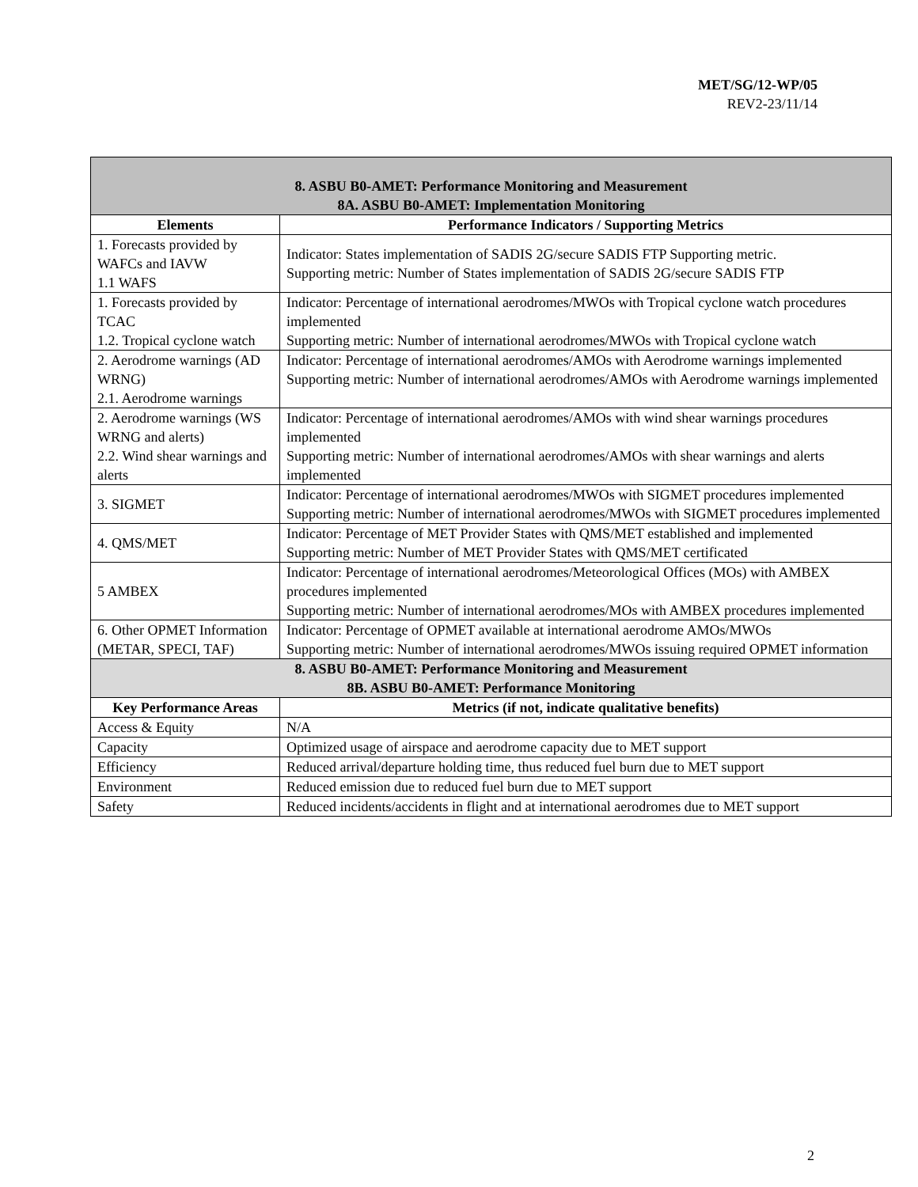MET/SG/12-WP/05
REV2-23/11/14
| 8. ASBU B0-AMET: Performance Monitoring and Measurement 8A. ASBU B0-AMET: Implementation Monitoring | |
| Elements | Performance Indicators / Supporting Metrics |
| 1. Forecasts provided by WAFCs and IAVW 1.1 WAFS | Indicator: States implementation of SADIS 2G/secure SADIS FTP Supporting metric. Supporting metric: Number of States implementation of SADIS 2G/secure SADIS FTP |
| 1. Forecasts provided by TCAC 1.2. Tropical cyclone watch | Indicator: Percentage of international aerodromes/MWOs with Tropical cyclone watch procedures implemented Supporting metric: Number of international aerodromes/MWOs with Tropical cyclone watch |
| 2. Aerodrome warnings (AD WRNG) 2.1. Aerodrome warnings | Indicator: Percentage of international aerodromes/AMOs with Aerodrome warnings implemented Supporting metric: Number of international aerodromes/AMOs with Aerodrome warnings implemented |
| 2. Aerodrome warnings (WS WRNG and alerts) 2.2. Wind shear warnings and alerts | Indicator: Percentage of international aerodromes/AMOs with wind shear warnings procedures implemented Supporting metric: Number of international aerodromes/AMOs with shear warnings and alerts implemented |
| 3. SIGMET | Indicator: Percentage of international aerodromes/MWOs with SIGMET procedures implemented Supporting metric: Number of international aerodromes/MWOs with SIGMET procedures implemented |
| 4. QMS/MET | Indicator: Percentage of MET Provider States with QMS/MET established and implemented Supporting metric: Number of MET Provider States with QMS/MET certificated |
| 5 AMBEX | Indicator: Percentage of international aerodromes/Meteorological Offices (MOs) with AMBEX procedures implemented Supporting metric: Number of international aerodromes/MOs with AMBEX procedures implemented |
| 6. Other OPMET Information (METAR, SPECI, TAF) | Indicator: Percentage of OPMET available at international aerodrome AMOs/MWOs Supporting metric: Number of international aerodromes/MWOs issuing required OPMET information |
| 8. ASBU B0-AMET: Performance Monitoring and Measurement 8B. ASBU B0-AMET: Performance Monitoring | |
| Key Performance Areas | Metrics (if not, indicate qualitative benefits) |
| Access & Equity | N/A |
| Capacity | Optimized usage of airspace and aerodrome capacity due to MET support |
| Efficiency | Reduced arrival/departure holding time, thus reduced fuel burn due to MET support |
| Environment | Reduced emission due to reduced fuel burn due to MET support |
| Safety | Reduced incidents/accidents in flight and at international aerodromes due to MET support |
2